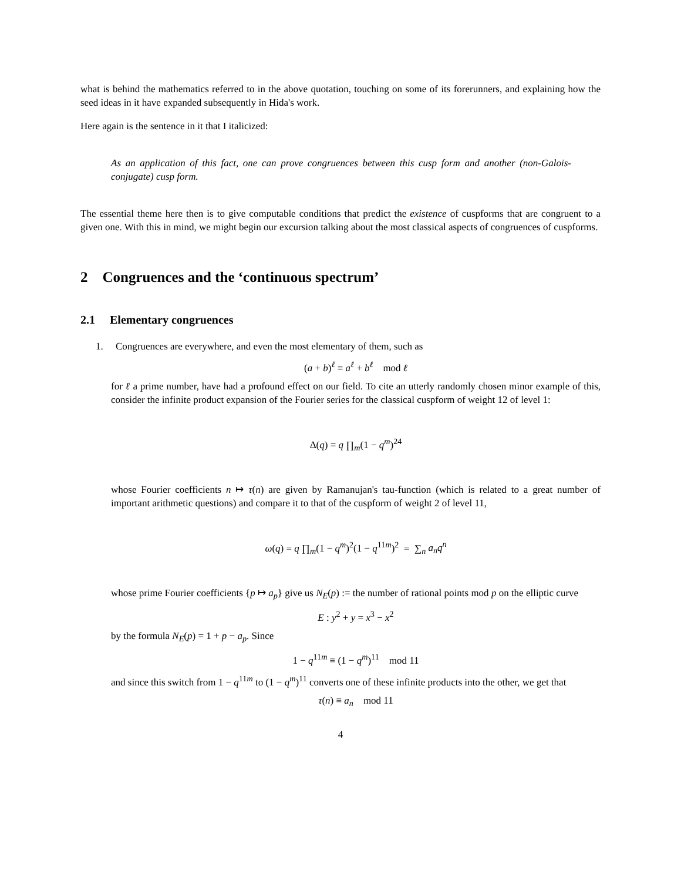what is behind the mathematics referred to in the above quotation, touching on some of its forerunners, and explaining how the seed ideas in it have expanded subsequently in Hida's work.
Here again is the sentence in it that I italicized:
As an application of this fact, one can prove congruences between this cusp form and another (non-Galois-conjugate) cusp form.
The essential theme here then is to give computable conditions that predict the existence of cuspforms that are congruent to a given one. With this in mind, we might begin our excursion talking about the most classical aspects of congruences of cuspforms.
2 Congruences and the ‘continuous spectrum’
2.1 Elementary congruences
1. Congruences are everywhere, and even the most elementary of them, such as
(a + b)<sup>ℓ</sup> ≡ a<sup>ℓ</sup> + b<sup>ℓ</sup> mod ℓ
for ℓ a prime number, have had a profound effect on our field. To cite an utterly randomly chosen minor example of this, consider the infinite product expansion of the Fourier series for the classical cuspform of weight 12 of level 1:
Δ(q) = q ∏<sub>m</sub>(1 − q<sup>m</sup>)<sup>24</sup>
whose Fourier coefficients n ↦ τ(n) are given by Ramanujan's tau-function (which is related to a great number of important arithmetic questions) and compare it to that of the cuspform of weight 2 of level 11,
ω(q) = q ∏<sub>m</sub>(1 − q<sup>m</sup>)<sup>2</sup>(1 − q<sup>11m</sup>)<sup>2</sup> = ∑<sub>n</sub> a<sub>n</sub>q<sup>n</sup>
whose prime Fourier coefficients {p ↦ a<sub>p</sub>} give us N<sub>E</sub>(p) := the number of rational points mod p on the elliptic curve
E : y<sup>2</sup> + y = x<sup>3</sup> − x<sup>2</sup>
by the formula N<sub>E</sub>(p) = 1 + p − a<sub>p</sub>. Since
1 − q<sup>11m</sup> ≡ (1 − q<sup>m</sup>)<sup>11</sup> mod 11
and since this switch from 1 − q<sup>11m</sup> to (1 − q<sup>m</sup>)<sup>11</sup> converts one of these infinite products into the other, we get that
τ(n) ≡ a<sub>n</sub> mod 11
4